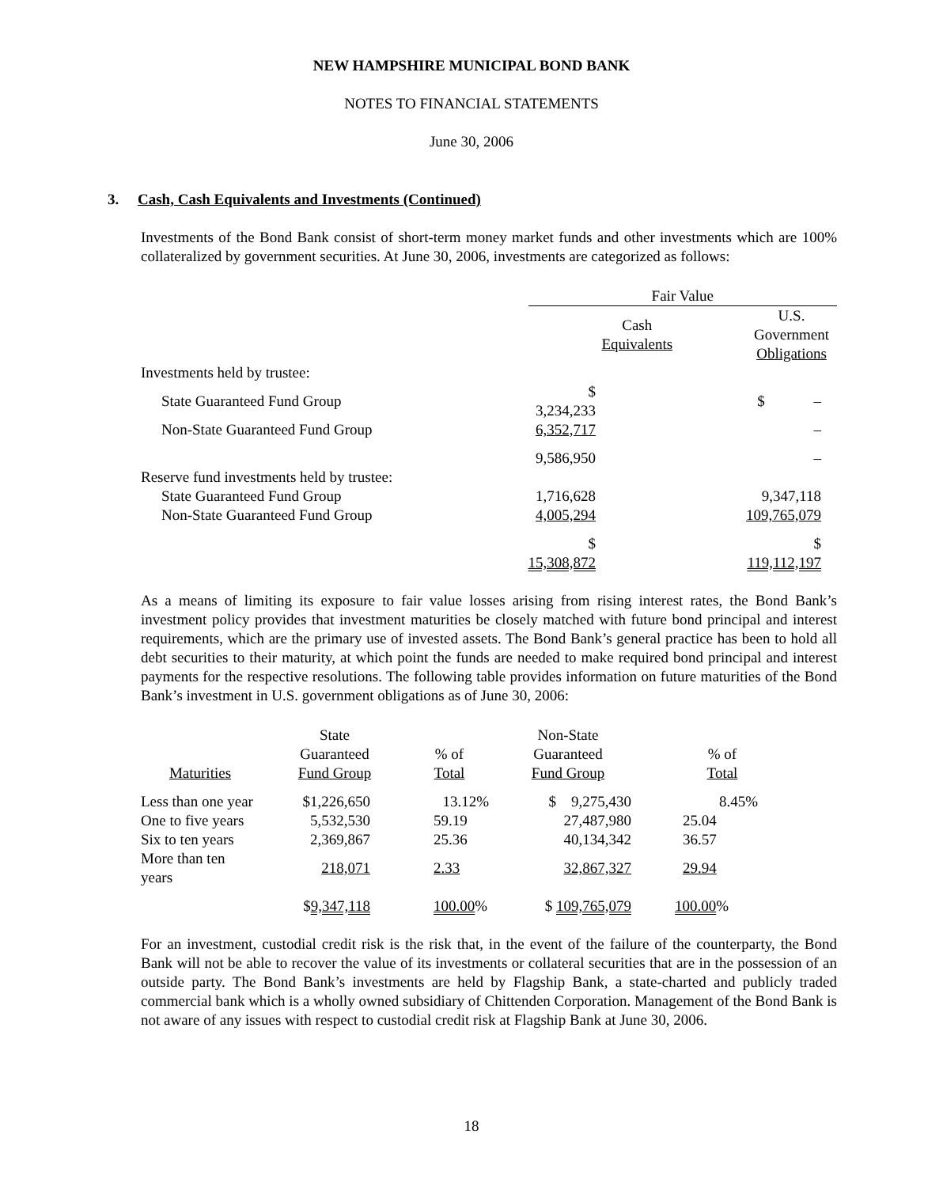NEW HAMPSHIRE MUNICIPAL BOND BANK
NOTES TO FINANCIAL STATEMENTS
June 30, 2006
3. Cash, Cash Equivalents and Investments (Continued)
Investments of the Bond Bank consist of short-term money market funds and other investments which are 100% collateralized by government securities. At June 30, 2006, investments are categorized as follows:
| | Fair Value | |
| | Cash Equivalents | U.S. Government Obligations |
| Investments held by trustee: | | |
| State Guaranteed Fund Group | $ 3,234,233 | $ – |
| Non-State Guaranteed Fund Group | 6,352,717 | – |
| | 9,586,950 | – |
| Reserve fund investments held by trustee: | | |
| State Guaranteed Fund Group | 1,716,628 | 9,347,118 |
| Non-State Guaranteed Fund Group | 4,005,294 | 109,765,079 |
| | $ 15,308,872 | $ 119,112,197 |
As a means of limiting its exposure to fair value losses arising from rising interest rates, the Bond Bank’s investment policy provides that investment maturities be closely matched with future bond principal and interest requirements, which are the primary use of invested assets. The Bond Bank’s general practice has been to hold all debt securities to their maturity, at which point the funds are needed to make required bond principal and interest payments for the respective resolutions. The following table provides information on future maturities of the Bond Bank’s investment in U.S. government obligations as of June 30, 2006:
| Maturities | State Guaranteed Fund Group | % of Total | Non-State Guaranteed Fund Group | % of Total |
| Less than one year | $1,226,650 | 13.12% | $ 9,275,430 | 8.45% |
| One to five years | 5,532,530 | 59.19 | 27,487,980 | 25.04 |
| Six to ten years | 2,369,867 | 25.36 | 40,134,342 | 36.57 |
| More than ten years | 218,071 | 2.33 | 32,867,327 | 29.94 |
| | $ 9,347,118 | 100.00 % | $ 109,765,079 | 100.00 % |
For an investment, custodial credit risk is the risk that, in the event of the failure of the counterparty, the Bond Bank will not be able to recover the value of its investments or collateral securities that are in the possession of an outside party. The Bond Bank’s investments are held by Flagship Bank, a state-charted and publicly traded commercial bank which is a wholly owned subsidiary of Chittenden Corporation. Management of the Bond Bank is not aware of any issues with respect to custodial credit risk at Flagship Bank at June 30, 2006.
18